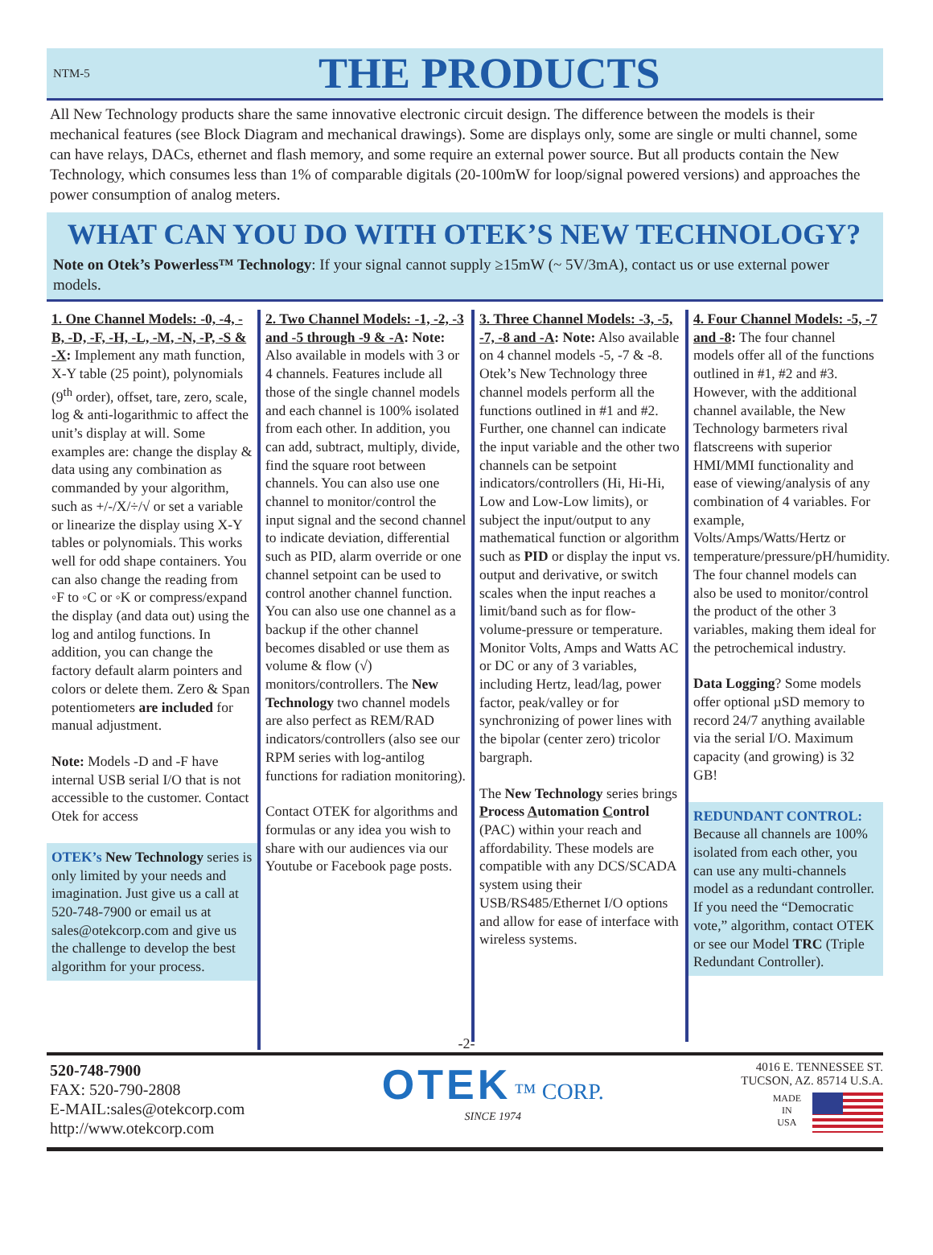NTM-5
THE PRODUCTS
All New Technology products share the same innovative electronic circuit design. The difference between the models is their mechanical features (see Block Diagram and mechanical drawings). Some are displays only, some are single or multi channel, some can have relays, DACs, ethernet and flash memory, and some require an external power source. But all products contain the New Technology, which consumes less than 1% of comparable digitals (20-100mW for loop/signal powered versions) and approaches the power consumption of analog meters.
WHAT CAN YOU DO WITH OTEK’S NEW TECHNOLOGY?
Note on Otek’s Powerless™ Technology: If your signal cannot supply ≥15mW (~ 5V/3mA), contact us or use external power models.
1. One Channel Models: -0, -4, -B, -D, -F, -H, -L, -M, -N, -P, -S & -X: Implement any math function, X-Y table (25 point), polynomials (9<sup>th</sup> order), offset, tare, zero, scale, log & anti-logarithmic to affect the unit’s display at will. Some examples are: change the display & data using any combination as commanded by your algorithm, such as +/-/X/÷/√ or set a variable or linearize the display using X-Y tables or polynomials. This works well for odd shape containers. You can also change the reading from ◦F to ◦C or ◦K or compress/expand the display (and data out) using the log and antilog functions. In addition, you can change the factory default alarm pointers and colors or delete them. Zero & Span potentiometers are included for manual adjustment.
Note: Models -D and -F have internal USB serial I/O that is not accessible to the customer. Contact Otek for access
OTEK’s New Technology series is only limited by your needs and imagination. Just give us a call at 520-748-7900 or email us at sales@otekcorp.com and give us the challenge to develop the best algorithm for your process.
2. Two Channel Models: -1, -2, -3 and -5 through -9 & -A: Note: Also available in models with 3 or 4 channels. Features include all those of the single channel models and each channel is 100% isolated from each other. In addition, you can add, subtract, multiply, divide, find the square root between channels. You can also use one channel to monitor/control the input signal and the second channel to indicate deviation, differential such as PID, alarm override or one channel setpoint can be used to control another channel function. You can also use one channel as a backup if the other channel becomes disabled or use them as volume & flow (√) monitors/controllers. The New Technology two channel models are also perfect as REM/RAD indicators/controllers (also see our RPM series with log-antilog functions for radiation monitoring).
Contact OTEK for algorithms and formulas or any idea you wish to share with our audiences via our Youtube or Facebook page posts.
3. Three Channel Models: -3, -5, -7, -8 and -A: Note: Also available on 4 channel models -5, -7 & -8. Otek’s New Technology three channel models perform all the functions outlined in #1 and #2. Further, one channel can indicate the input variable and the other two channels can be setpoint indicators/controllers (Hi, Hi-Hi, Low and Low-Low limits), or subject the input/output to any mathematical function or algorithm such as PID or display the input vs. output and derivative, or switch scales when the input reaches a limit/band such as for flow-volume-pressure or temperature. Monitor Volts, Amps and Watts AC or DC or any of 3 variables, including Hertz, lead/lag, power factor, peak/valley or for synchronizing of power lines with the bipolar (center zero) tricolor bargraph.
The New Technology series brings Process Automation Control (PAC) within your reach and affordability. These models are compatible with any DCS/SCADA system using their USB/RS485/Ethernet I/O options and allow for ease of interface with wireless systems.
4. Four Channel Models: -5, -7 and -8: The four channel models offer all of the functions outlined in #1, #2 and #3. However, with the additional channel available, the New Technology barmeters rival flatscreens with superior HMI/MMI functionality and ease of viewing/analysis of any combination of 4 variables. For example, Volts/Amps/Watts/Hertz or temperature/pressure/pH/humidity. The four channel models can also be used to monitor/control the product of the other 3 variables, making them ideal for the petrochemical industry.
Data Logging? Some models offer optional µSD memory to record 24/7 anything available via the serial I/O. Maximum capacity (and growing) is 32 GB!
REDUNDANT CONTROL:
Because all channels are 100% isolated from each other, you can use any multi-channels model as a redundant controller. If you need the “Democratic vote,” algorithm, contact OTEK or see our Model TRC (Triple Redundant Controller).
-2-
520-748-7900
FAX: 520-790-2808
E-MAIL:sales@otekcorp.com
http://www.otekcorp.com
OTEK ™ CORP.
SINCE 1974
4016 E. TENNESSEE ST.
TUCSON, AZ. 85714 U.S.A.
MADE
IN
USA